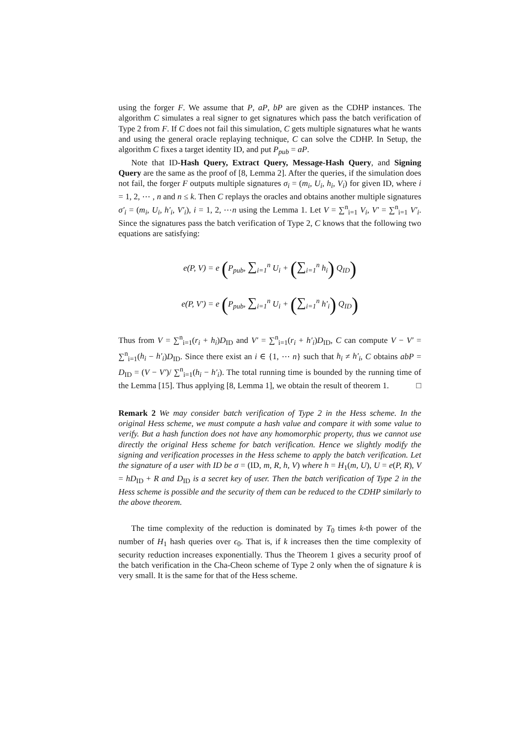using the forger F. We assume that P, aP, bP are given as the CDHP instances. The algorithm C simulates a real signer to get signatures which pass the batch verification of Type 2 from F. If C does not fail this simulation, C gets multiple signatures what he wants and using the general oracle replaying technique, C can solve the CDHP. In Setup, the algorithm C fixes a target identity ID, and put P<sub>pub</sub> = aP.
Note that ID-Hash Query, Extract Query, Message-Hash Query, and Signing Query are the same as the proof of [8, Lemma 2]. After the queries, if the simulation does not fail, the forger F outputs multiple signatures σ<sub>i</sub> = (m<sub>i</sub>, U<sub>i</sub>, h<sub>i</sub>, V<sub>i</sub>) for given ID, where i = 1, 2, ⋯ , n and n ≤ k. Then C replays the oracles and obtains another multiple signatures σ′<sub>i</sub> = (m<sub>i</sub>, U<sub>i</sub>, h′<sub>i</sub>, V′<sub>i</sub>), i = 1, 2, ⋯n using the Lemma 1. Let V = ∑<sup>n</sup><sub>i=1</sub> V<sub>i</sub>, V′ = ∑<sup>n</sup><sub>i=1</sub> V′<sub>i</sub>. Since the signatures pass the batch verification of Type 2, C knows that the following two equations are satisfying:
e(P, V) = e (P<sub>pub</sub>, ∑<sub>i=1</sub><sup>n</sup> U<sub>i</sub> + (∑<sub>i=1</sub><sup>n</sup> h<sub>i</sub>) Q<sub>ID</sub>)
e(P, V′) = e (P<sub>pub</sub>, ∑<sub>i=1</sub><sup>n</sup> U<sub>i</sub> + (∑<sub>i=1</sub><sup>n</sup> h′<sub>i</sub>) Q<sub>ID</sub>)
Thus from V = ∑<sup>n</sup><sub>i=1</sub>(r<sub>i</sub> + h<sub>i</sub>)D<sub>ID</sub> and V′ = ∑<sup>n</sup><sub>i=1</sub>(r<sub>i</sub> + h′<sub>i</sub>)D<sub>ID</sub>, C can compute V − V′ = ∑<sup>n</sup><sub>i=1</sub>(h<sub>i</sub> − h′<sub>i</sub>)D<sub>ID</sub>. Since there exist an i ∈ {1, ⋯ n} such that h<sub>i</sub> ≠ h′<sub>i</sub>, C obtains abP = D<sub>ID</sub> = (V − V′)/ ∑<sup>n</sup><sub>i=1</sub>(h<sub>i</sub> − h′<sub>i</sub>). The total running time is bounded by the running time of the Lemma [15]. Thus applying [8, Lemma 1], we obtain the result of theorem 1. □
Remark 2 We may consider batch verification of Type 2 in the Hess scheme. In the original Hess scheme, we must compute a hash value and compare it with some value to verify. But a hash function does not have any homomorphic property, thus we cannot use directly the original Hess scheme for batch verification. Hence we slightly modify the signing and verification processes in the Hess scheme to apply the batch verification. Let the signature of a user with ID be σ = (ID, m, R, h, V) where h = H<sub>1</sub>(m, U), U = e(P, R), V = hD<sub>ID</sub> + R and D<sub>ID</sub> is a secret key of user. Then the batch verification of Type 2 in the Hess scheme is possible and the security of them can be reduced to the CDHP similarly to the above theorem.
The time complexity of the reduction is dominated by T<sub>0</sub> times k-th power of the number of H<sub>1</sub> hash queries over ϵ<sub>0</sub>. That is, if k increases then the time complexity of security reduction increases exponentially. Thus the Theorem 1 gives a security proof of the batch verification in the Cha-Cheon scheme of Type 2 only when the of signature k is very small. It is the same for that of the Hess scheme.